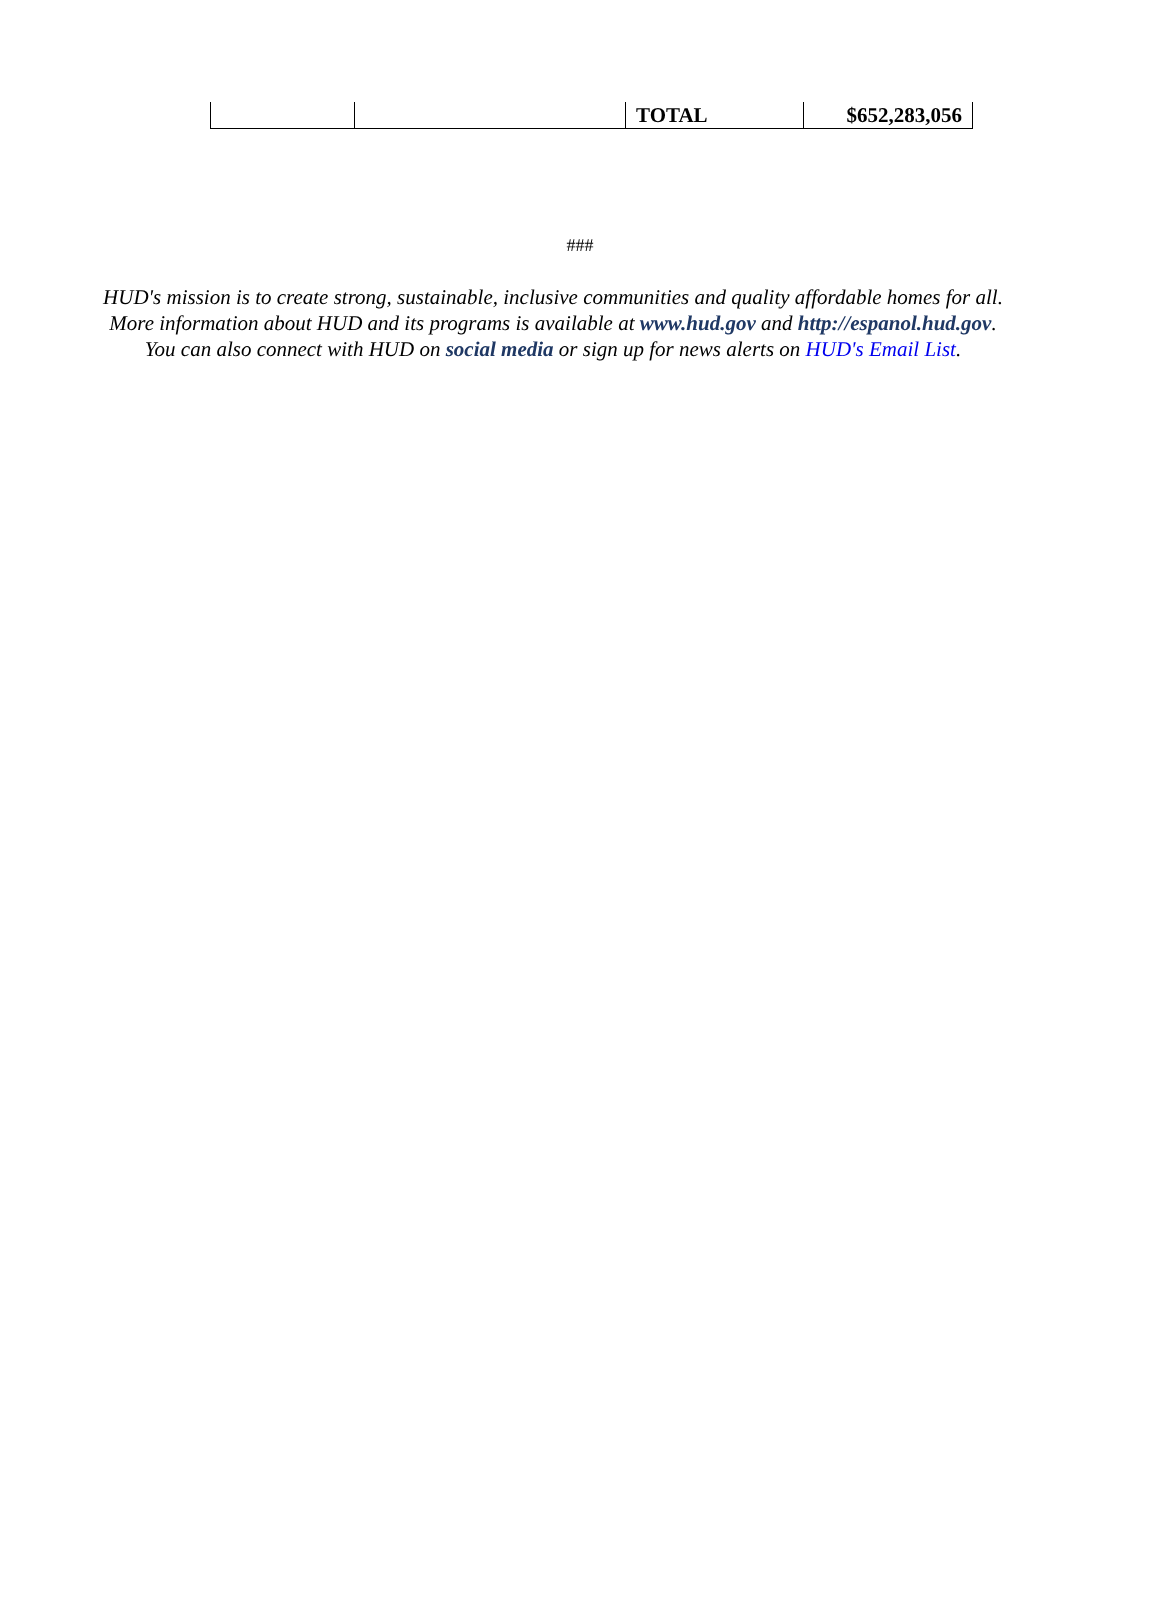| | | TOTAL | $652,283,056 |
###
HUD's mission is to create strong, sustainable, inclusive communities and quality affordable homes for all. More information about HUD and its programs is available at www.hud.gov and http://espanol.hud.gov. You can also connect with HUD on social media or sign up for news alerts on HUD's Email List.